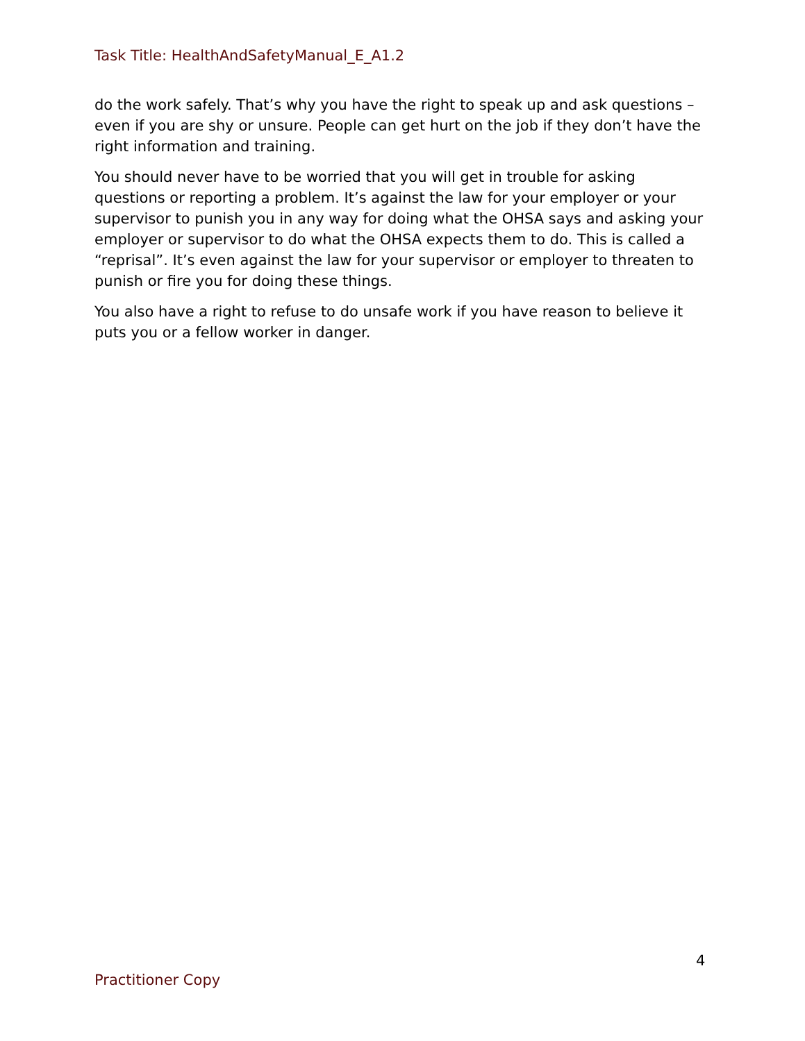Task Title: HealthAndSafetyManual_E_A1.2
do the work safely. That’s why you have the right to speak up and ask questions – even if you are shy or unsure. People can get hurt on the job if they don’t have the right information and training.
You should never have to be worried that you will get in trouble for asking questions or reporting a problem. It’s against the law for your employer or your supervisor to punish you in any way for doing what the OHSA says and asking your employer or supervisor to do what the OHSA expects them to do. This is called a “reprisal”. It’s even against the law for your supervisor or employer to threaten to punish or fire you for doing these things.
You also have a right to refuse to do unsafe work if you have reason to believe it puts you or a fellow worker in danger.
4
Practitioner Copy